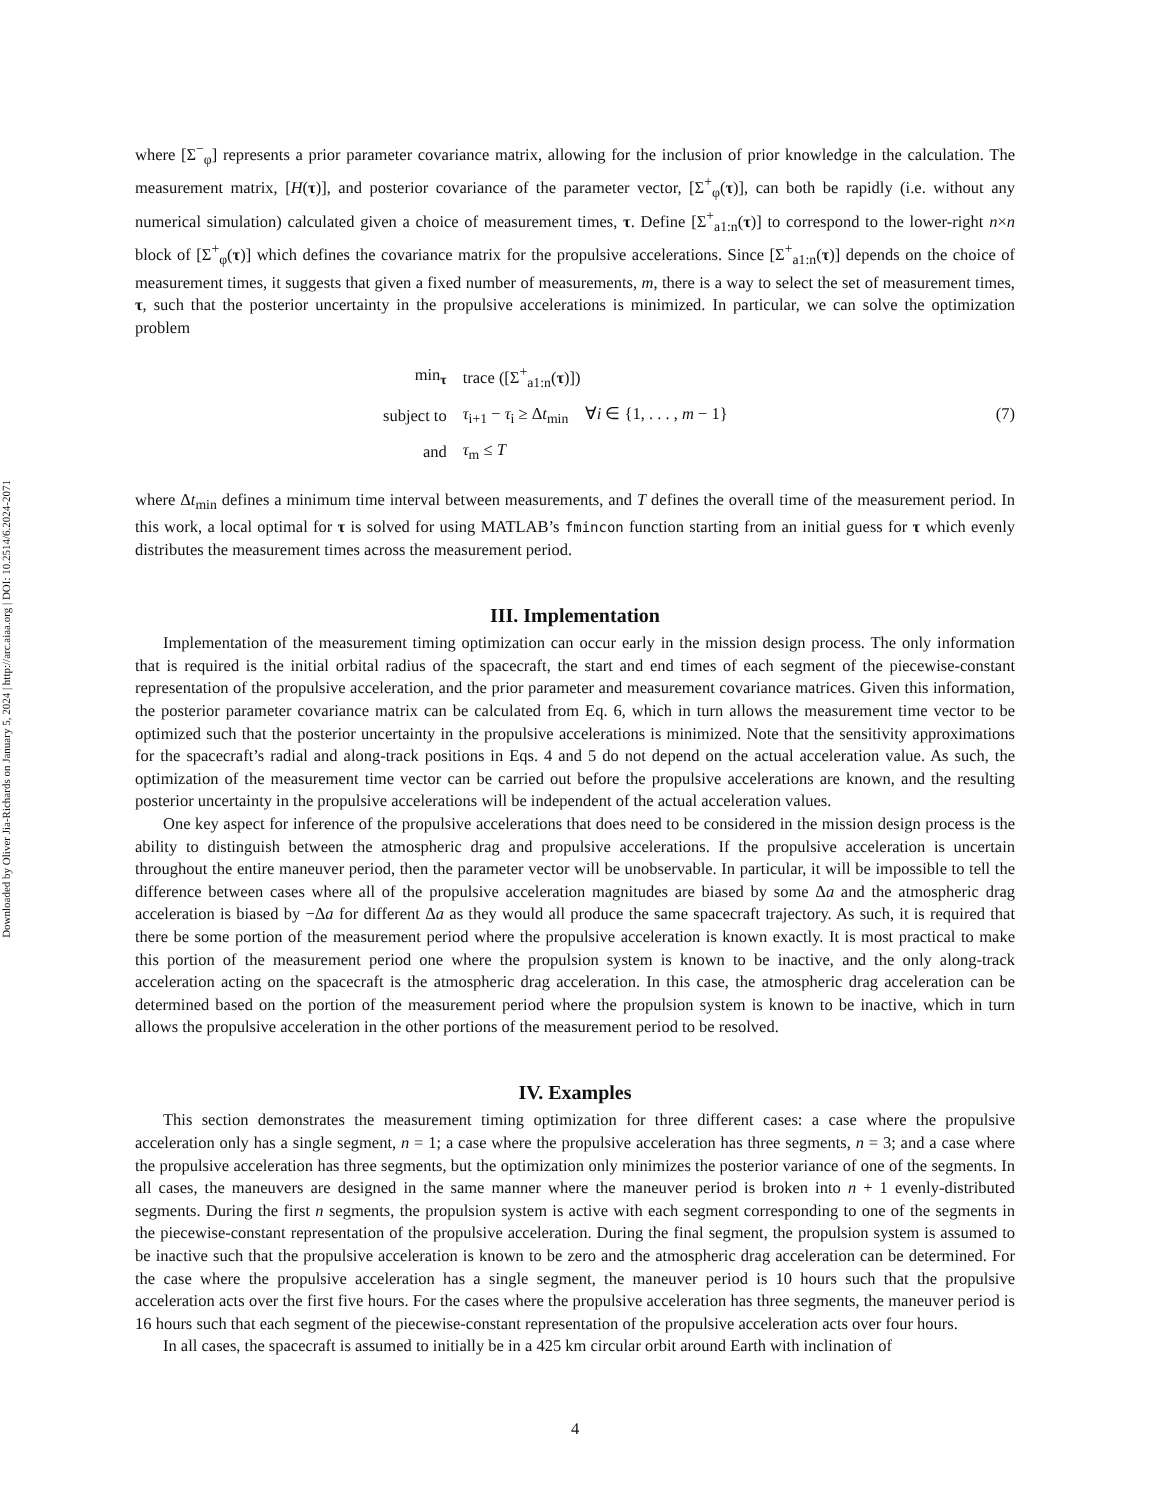Downloaded by Oliver Jia-Richards on January 5, 2024 | http://arc.aiaa.org | DOI: 10.2514/6.2024-2071
where [Σ<sup>−</sup><sub>φ</sub>] represents a prior parameter covariance matrix, allowing for the inclusion of prior knowledge in the calculation. The measurement matrix, [H(τ)], and posterior covariance of the parameter vector, [Σ<sup>+</sup><sub>φ</sub>(τ)], can both be rapidly (i.e. without any numerical simulation) calculated given a choice of measurement times, τ. Define [Σ<sup>+</sup><sub>a1:n</sub>(τ)] to correspond to the lower-right n×n block of [Σ<sup>+</sup><sub>φ</sub>(τ)] which defines the covariance matrix for the propulsive accelerations. Since [Σ<sup>+</sup><sub>a1:n</sub>(τ)] depends on the choice of measurement times, it suggests that given a fixed number of measurements, m, there is a way to select the set of measurement times, τ, such that the posterior uncertainty in the propulsive accelerations is minimized. In particular, we can solve the optimization problem
| min<sub>τ</sub> | trace ([Σ<sup>+</sup><sub>a1:n</sub>( τ )]) |
| subject to | τ<sub>i+1</sub> − τ<sub>i</sub> ≥ Δ t<sub>min</sub> ∀ i ∈ {1, . . . , m − 1} |
| and | τ<sub>m</sub> ≤ T |
(7)
where Δt<sub>min</sub> defines a minimum time interval between measurements, and T defines the overall time of the measurement period. In this work, a local optimal for τ is solved for using MATLAB’s fmincon function starting from an initial guess for τ which evenly distributes the measurement times across the measurement period.
III. Implementation
Implementation of the measurement timing optimization can occur early in the mission design process. The only information that is required is the initial orbital radius of the spacecraft, the start and end times of each segment of the piecewise-constant representation of the propulsive acceleration, and the prior parameter and measurement covariance matrices. Given this information, the posterior parameter covariance matrix can be calculated from Eq. 6, which in turn allows the measurement time vector to be optimized such that the posterior uncertainty in the propulsive accelerations is minimized. Note that the sensitivity approximations for the spacecraft’s radial and along-track positions in Eqs. 4 and 5 do not depend on the actual acceleration value. As such, the optimization of the measurement time vector can be carried out before the propulsive accelerations are known, and the resulting posterior uncertainty in the propulsive accelerations will be independent of the actual acceleration values.
One key aspect for inference of the propulsive accelerations that does need to be considered in the mission design process is the ability to distinguish between the atmospheric drag and propulsive accelerations. If the propulsive acceleration is uncertain throughout the entire maneuver period, then the parameter vector will be unobservable. In particular, it will be impossible to tell the difference between cases where all of the propulsive acceleration magnitudes are biased by some Δa and the atmospheric drag acceleration is biased by −Δa for different Δa as they would all produce the same spacecraft trajectory. As such, it is required that there be some portion of the measurement period where the propulsive acceleration is known exactly. It is most practical to make this portion of the measurement period one where the propulsion system is known to be inactive, and the only along-track acceleration acting on the spacecraft is the atmospheric drag acceleration. In this case, the atmospheric drag acceleration can be determined based on the portion of the measurement period where the propulsion system is known to be inactive, which in turn allows the propulsive acceleration in the other portions of the measurement period to be resolved.
IV. Examples
This section demonstrates the measurement timing optimization for three different cases: a case where the propulsive acceleration only has a single segment, n = 1; a case where the propulsive acceleration has three segments, n = 3; and a case where the propulsive acceleration has three segments, but the optimization only minimizes the posterior variance of one of the segments. In all cases, the maneuvers are designed in the same manner where the maneuver period is broken into n + 1 evenly-distributed segments. During the first n segments, the propulsion system is active with each segment corresponding to one of the segments in the piecewise-constant representation of the propulsive acceleration. During the final segment, the propulsion system is assumed to be inactive such that the propulsive acceleration is known to be zero and the atmospheric drag acceleration can be determined. For the case where the propulsive acceleration has a single segment, the maneuver period is 10 hours such that the propulsive acceleration acts over the first five hours. For the cases where the propulsive acceleration has three segments, the maneuver period is 16 hours such that each segment of the piecewise-constant representation of the propulsive acceleration acts over four hours.
In all cases, the spacecraft is assumed to initially be in a 425 km circular orbit around Earth with inclination of
4